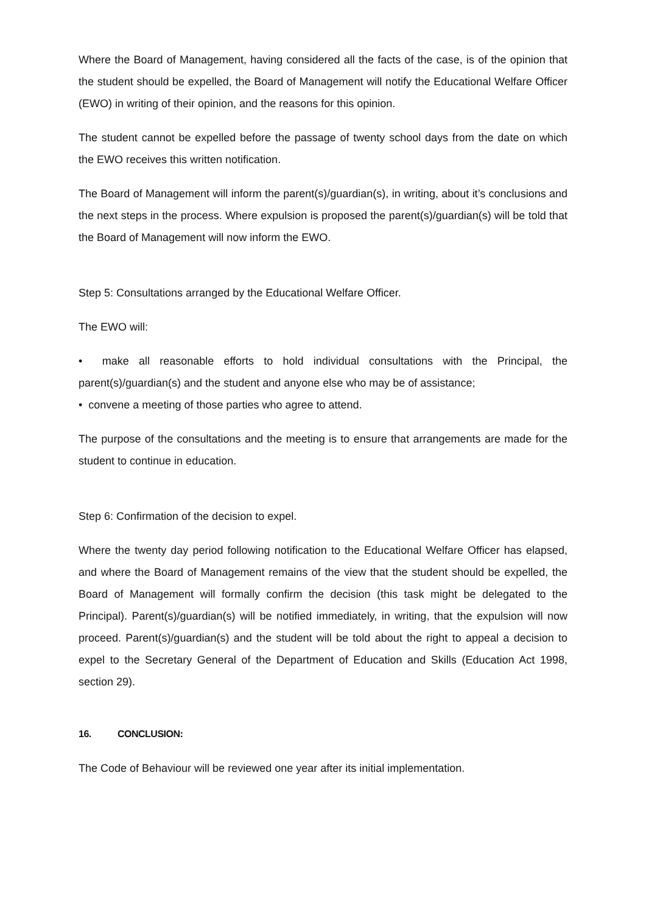Where the Board of Management, having considered all the facts of the case, is of the opinion that the student should be expelled, the Board of Management will notify the Educational Welfare Officer (EWO) in writing of their opinion, and the reasons for this opinion.
The student cannot be expelled before the passage of twenty school days from the date on which the EWO receives this written notification.
The Board of Management will inform the parent(s)/guardian(s), in writing, about it’s conclusions and the next steps in the process. Where expulsion is proposed the parent(s)/guardian(s) will be told that the Board of Management will now inform the EWO.
Step 5: Consultations arranged by the Educational Welfare Officer.
The EWO will:
• make all reasonable efforts to hold individual consultations with the Principal, the parent(s)/guardian(s) and the student and anyone else who may be of assistance;
• convene a meeting of those parties who agree to attend.
The purpose of the consultations and the meeting is to ensure that arrangements are made for the student to continue in education.
Step 6: Confirmation of the decision to expel.
Where the twenty day period following notification to the Educational Welfare Officer has elapsed, and where the Board of Management remains of the view that the student should be expelled, the Board of Management will formally confirm the decision (this task might be delegated to the Principal). Parent(s)/guardian(s) will be notified immediately, in writing, that the expulsion will now proceed. Parent(s)/guardian(s) and the student will be told about the right to appeal a decision to expel to the Secretary General of the Department of Education and Skills (Education Act 1998, section 29).
16. CONCLUSION:
The Code of Behaviour will be reviewed one year after its initial implementation.